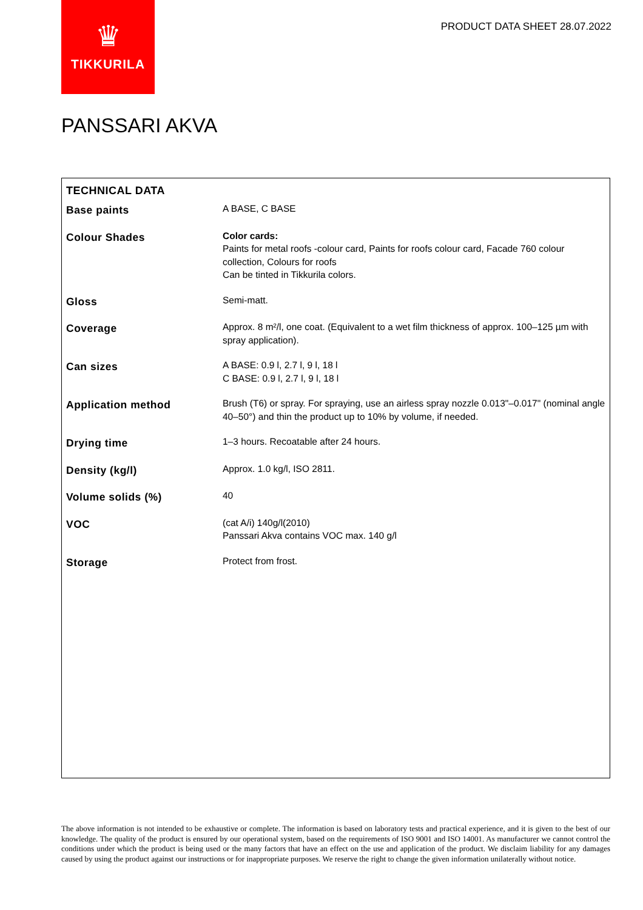♛
TIKKURILA
PRODUCT DATA SHEET 28.07.2022
PANSSARI AKVA
TECHNICAL DATA
| Base paints | A BASE, C BASE |
| Colour Shades | Color cards: Paints for metal roofs -colour card, Paints for roofs colour card, Facade 760 colour collection, Colours for roofs Can be tinted in Tikkurila colors. |
| Gloss | Semi-matt. |
| Coverage | Approx. 8 m²/l, one coat. (Equivalent to a wet film thickness of approx. 100–125 µm with spray application). |
| Can sizes | A BASE: 0.9 l, 2.7 l, 9 l, 18 l C BASE: 0.9 l, 2.7 l, 9 l, 18 l |
| Application method | Brush (T6) or spray. For spraying, use an airless spray nozzle 0.013"–0.017" (nominal angle 40–50°) and thin the product up to 10% by volume, if needed. |
| Drying time | 1–3 hours. Recoatable after 24 hours. |
| Density (kg/l) | Approx. 1.0 kg/l, ISO 2811. |
| Volume solids (%) | 40 |
| VOC | (cat A/i) 140g/l(2010) Panssari Akva contains VOC max. 140 g/l |
| Storage | Protect from frost. |
The above information is not intended to be exhaustive or complete. The information is based on laboratory tests and practical experience, and it is given to the best of our knowledge. The quality of the product is ensured by our operational system, based on the requirements of ISO 9001 and ISO 14001. As manufacturer we cannot control the conditions under which the product is being used or the many factors that have an effect on the use and application of the product. We disclaim liability for any damages caused by using the product against our instructions or for inappropriate purposes. We reserve the right to change the given information unilaterally without notice.